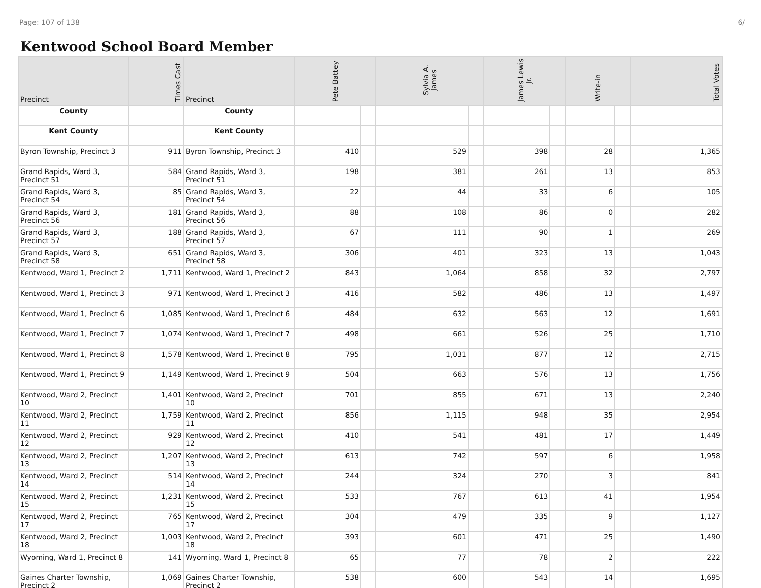Page: 107 of 138 6/
Kentwood School Board Member
| Precinct | Times Cast | Precinct | Pete Battey | | Sylvia A. James | | James Lewis Jr. | | Write-in | | Total Votes |
| --- | --- | --- | --- | --- | --- | --- | --- | --- | --- | --- | --- |
| County | | County | | | | | | | | | |
| Kent County | | Kent County | | | | | | | | | |
| Byron Township, Precinct 3 | 911 | Byron Township, Precinct 3 | 410 | | 529 | | 398 | | 28 | | 1,365 |
| Grand Rapids, Ward 3, Precinct 51 | 584 | Grand Rapids, Ward 3, Precinct 51 | 198 | | 381 | | 261 | | 13 | | 853 |
| Grand Rapids, Ward 3, Precinct 54 | 85 | Grand Rapids, Ward 3, Precinct 54 | 22 | | 44 | | 33 | | 6 | | 105 |
| Grand Rapids, Ward 3, Precinct 56 | 181 | Grand Rapids, Ward 3, Precinct 56 | 88 | | 108 | | 86 | | 0 | | 282 |
| Grand Rapids, Ward 3, Precinct 57 | 188 | Grand Rapids, Ward 3, Precinct 57 | 67 | | 111 | | 90 | | 1 | | 269 |
| Grand Rapids, Ward 3, Precinct 58 | 651 | Grand Rapids, Ward 3, Precinct 58 | 306 | | 401 | | 323 | | 13 | | 1,043 |
| Kentwood, Ward 1, Precinct 2 | 1,711 | Kentwood, Ward 1, Precinct 2 | 843 | | 1,064 | | 858 | | 32 | | 2,797 |
| Kentwood, Ward 1, Precinct 3 | 971 | Kentwood, Ward 1, Precinct 3 | 416 | | 582 | | 486 | | 13 | | 1,497 |
| Kentwood, Ward 1, Precinct 6 | 1,085 | Kentwood, Ward 1, Precinct 6 | 484 | | 632 | | 563 | | 12 | | 1,691 |
| Kentwood, Ward 1, Precinct 7 | 1,074 | Kentwood, Ward 1, Precinct 7 | 498 | | 661 | | 526 | | 25 | | 1,710 |
| Kentwood, Ward 1, Precinct 8 | 1,578 | Kentwood, Ward 1, Precinct 8 | 795 | | 1,031 | | 877 | | 12 | | 2,715 |
| Kentwood, Ward 1, Precinct 9 | 1,149 | Kentwood, Ward 1, Precinct 9 | 504 | | 663 | | 576 | | 13 | | 1,756 |
| Kentwood, Ward 2, Precinct 10 | 1,401 | Kentwood, Ward 2, Precinct 10 | 701 | | 855 | | 671 | | 13 | | 2,240 |
| Kentwood, Ward 2, Precinct 11 | 1,759 | Kentwood, Ward 2, Precinct 11 | 856 | | 1,115 | | 948 | | 35 | | 2,954 |
| Kentwood, Ward 2, Precinct 12 | 929 | Kentwood, Ward 2, Precinct 12 | 410 | | 541 | | 481 | | 17 | | 1,449 |
| Kentwood, Ward 2, Precinct 13 | 1,207 | Kentwood, Ward 2, Precinct 13 | 613 | | 742 | | 597 | | 6 | | 1,958 |
| Kentwood, Ward 2, Precinct 14 | 514 | Kentwood, Ward 2, Precinct 14 | 244 | | 324 | | 270 | | 3 | | 841 |
| Kentwood, Ward 2, Precinct 15 | 1,231 | Kentwood, Ward 2, Precinct 15 | 533 | | 767 | | 613 | | 41 | | 1,954 |
| Kentwood, Ward 2, Precinct 17 | 765 | Kentwood, Ward 2, Precinct 17 | 304 | | 479 | | 335 | | 9 | | 1,127 |
| Kentwood, Ward 2, Precinct 18 | 1,003 | Kentwood, Ward 2, Precinct 18 | 393 | | 601 | | 471 | | 25 | | 1,490 |
| Wyoming, Ward 1, Precinct 8 | 141 | Wyoming, Ward 1, Precinct 8 | 65 | | 77 | | 78 | | 2 | | 222 |
| Gaines Charter Township, Precinct 2 | 1,069 | Gaines Charter Township, Precinct 2 | 538 | | 600 | | 543 | | 14 | | 1,695 |